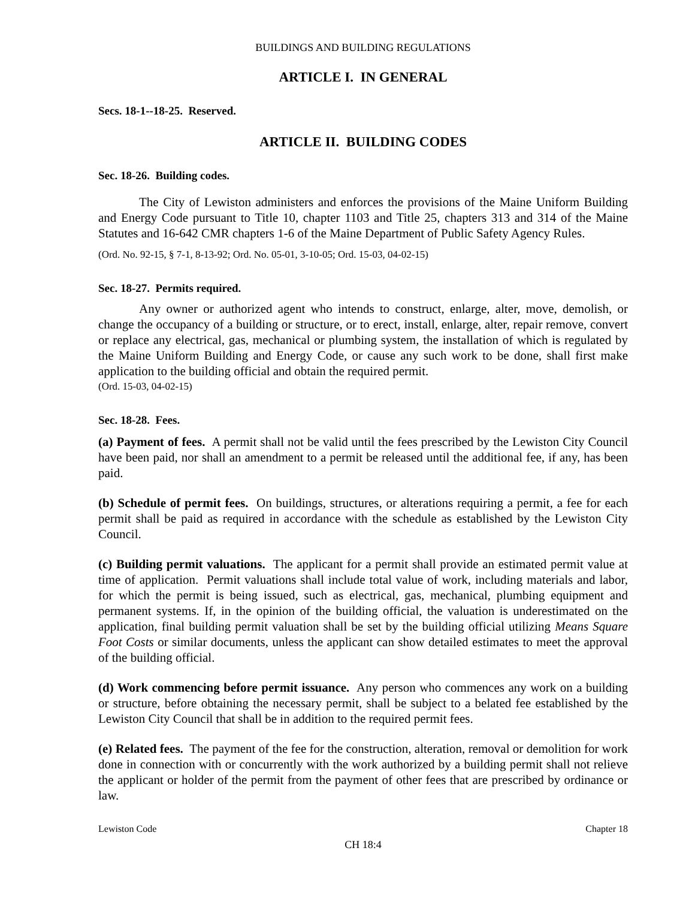BUILDINGS AND BUILDING REGULATIONS
ARTICLE I. IN GENERAL
Secs. 18-1--18-25. Reserved.
ARTICLE II. BUILDING CODES
Sec. 18-26. Building codes.
The City of Lewiston administers and enforces the provisions of the Maine Uniform Building and Energy Code pursuant to Title 10, chapter 1103 and Title 25, chapters 313 and 314 of the Maine Statutes and 16-642 CMR chapters 1-6 of the Maine Department of Public Safety Agency Rules.
(Ord. No. 92-15, § 7-1, 8-13-92; Ord. No. 05-01, 3-10-05; Ord. 15-03, 04-02-15)
Sec. 18-27. Permits required.
Any owner or authorized agent who intends to construct, enlarge, alter, move, demolish, or change the occupancy of a building or structure, or to erect, install, enlarge, alter, repair remove, convert or replace any electrical, gas, mechanical or plumbing system, the installation of which is regulated by the Maine Uniform Building and Energy Code, or cause any such work to be done, shall first make application to the building official and obtain the required permit.
(Ord. 15-03, 04-02-15)
Sec. 18-28. Fees.
(a) Payment of fees. A permit shall not be valid until the fees prescribed by the Lewiston City Council have been paid, nor shall an amendment to a permit be released until the additional fee, if any, has been paid.
(b) Schedule of permit fees. On buildings, structures, or alterations requiring a permit, a fee for each permit shall be paid as required in accordance with the schedule as established by the Lewiston City Council.
(c) Building permit valuations. The applicant for a permit shall provide an estimated permit value at time of application. Permit valuations shall include total value of work, including materials and labor, for which the permit is being issued, such as electrical, gas, mechanical, plumbing equipment and permanent systems. If, in the opinion of the building official, the valuation is underestimated on the application, final building permit valuation shall be set by the building official utilizing Means Square Foot Costs or similar documents, unless the applicant can show detailed estimates to meet the approval of the building official.
(d) Work commencing before permit issuance. Any person who commences any work on a building or structure, before obtaining the necessary permit, shall be subject to a belated fee established by the Lewiston City Council that shall be in addition to the required permit fees.
(e) Related fees. The payment of the fee for the construction, alteration, removal or demolition for work done in connection with or concurrently with the work authorized by a building permit shall not relieve the applicant or holder of the permit from the payment of other fees that are prescribed by ordinance or law.
Lewiston Code Chapter 18
CH 18:4